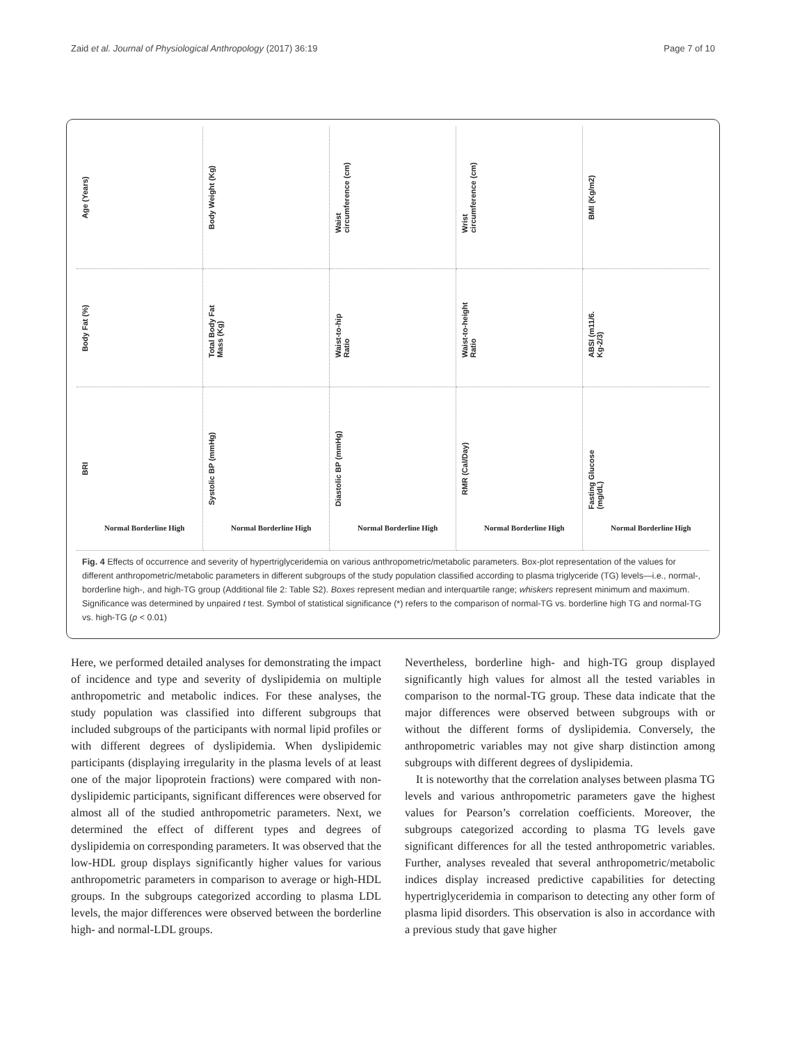Zaid et al. Journal of Physiological Anthropology (2017) 36:19 Page 7 of 10
Age (Years)
Body Weight (Kg)
Waist circumference (cm)
Wrist circumference (cm)
BMI (Kg/m2)
Body Fat (%)
Total Body Fat Mass (Kg)
Waist-to-hip Ratio
Waist-to-height Ratio
ABSI (m11/6. Kg-2/3)
BRI
Normal Borderline High
Systolic BP (mmHg)
Normal Borderline High
Diastolic BP (mmHg)
Normal Borderline High
RMR (Cal/Day)
Normal Borderline High
Fasting Glucose (mg/dL)
Normal Borderline High
Fig. 4 Effects of occurrence and severity of hypertriglyceridemia on various anthropometric/metabolic parameters. Box-plot representation of the values for different anthropometric/metabolic parameters in different subgroups of the study population classified according to plasma triglyceride (TG) levels—i.e., normal-, borderline high-, and high-TG group (Additional file 2: Table S2). Boxes represent median and interquartile range; whiskers represent minimum and maximum. Significance was determined by unpaired t test. Symbol of statistical significance (*) refers to the comparison of normal-TG vs. borderline high TG and normal-TG vs. high-TG (p < 0.01)
Here, we performed detailed analyses for demonstrating the impact of incidence and type and severity of dyslipidemia on multiple anthropometric and metabolic indices. For these analyses, the study population was classified into different subgroups that included subgroups of the participants with normal lipid profiles or with different degrees of dyslipidemia. When dyslipidemic participants (displaying irregularity in the plasma levels of at least one of the major lipoprotein fractions) were compared with non-dyslipidemic participants, significant differences were observed for almost all of the studied anthropometric parameters. Next, we determined the effect of different types and degrees of dyslipidemia on corresponding parameters. It was observed that the low-HDL group displays significantly higher values for various anthropometric parameters in comparison to average or high-HDL groups. In the subgroups categorized according to plasma LDL levels, the major differences were observed between the borderline high- and normal-LDL groups.
Nevertheless, borderline high- and high-TG group displayed significantly high values for almost all the tested variables in comparison to the normal-TG group. These data indicate that the major differences were observed between subgroups with or without the different forms of dyslipidemia. Conversely, the anthropometric variables may not give sharp distinction among subgroups with different degrees of dyslipidemia.
It is noteworthy that the correlation analyses between plasma TG levels and various anthropometric parameters gave the highest values for Pearson’s correlation coefficients. Moreover, the subgroups categorized according to plasma TG levels gave significant differences for all the tested anthropometric variables. Further, analyses revealed that several anthropometric/metabolic indices display increased predictive capabilities for detecting hypertriglyceridemia in comparison to detecting any other form of plasma lipid disorders. This observation is also in accordance with a previous study that gave higher